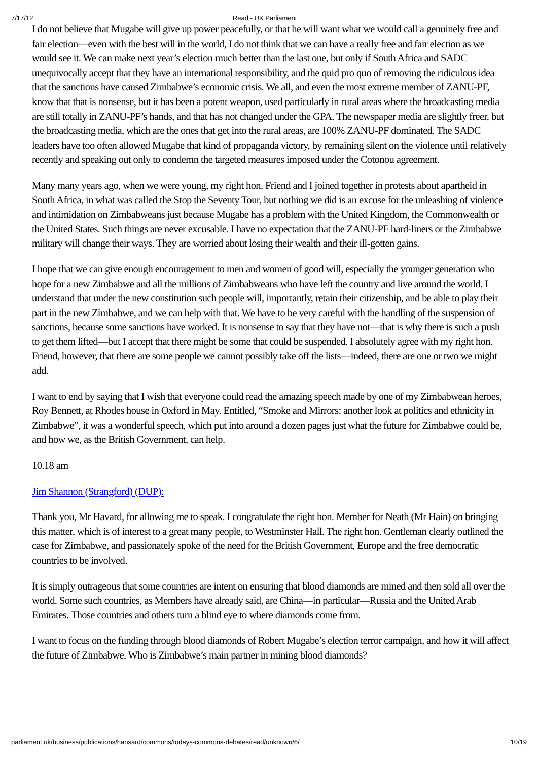7/17/12 Read - UK Parliament
I do not believe that Mugabe will give up power peacefully, or that he will want what we would call a genuinely free and fair election—even with the best will in the world, I do not think that we can have a really free and fair election as we would see it. We can make next year’s election much better than the last one, but only if South Africa and SADC unequivocally accept that they have an international responsibility, and the quid pro quo of removing the ridiculous idea that the sanctions have caused Zimbabwe’s economic crisis. We all, and even the most extreme member of ZANU-PF, know that that is nonsense, but it has been a potent weapon, used particularly in rural areas where the broadcasting media are still totally in ZANU-PF’s hands, and that has not changed under the GPA. The newspaper media are slightly freer, but the broadcasting media, which are the ones that get into the rural areas, are 100% ZANU-PF dominated. The SADC leaders have too often allowed Mugabe that kind of propaganda victory, by remaining silent on the violence until relatively recently and speaking out only to condemn the targeted measures imposed under the Cotonou agreement.
Many many years ago, when we were young, my right hon. Friend and I joined together in protests about apartheid in South Africa, in what was called the Stop the Seventy Tour, but nothing we did is an excuse for the unleashing of violence and intimidation on Zimbabweans just because Mugabe has a problem with the United Kingdom, the Commonwealth or the United States. Such things are never excusable. I have no expectation that the ZANU-PF hard-liners or the Zimbabwe military will change their ways. They are worried about losing their wealth and their ill-gotten gains.
I hope that we can give enough encouragement to men and women of good will, especially the younger generation who hope for a new Zimbabwe and all the millions of Zimbabweans who have left the country and live around the world. I understand that under the new constitution such people will, importantly, retain their citizenship, and be able to play their part in the new Zimbabwe, and we can help with that. We have to be very careful with the handling of the suspension of sanctions, because some sanctions have worked. It is nonsense to say that they have not—that is why there is such a push to get them lifted—but I accept that there might be some that could be suspended. I absolutely agree with my right hon. Friend, however, that there are some people we cannot possibly take off the lists—indeed, there are one or two we might add.
I want to end by saying that I wish that everyone could read the amazing speech made by one of my Zimbabwean heroes, Roy Bennett, at Rhodes house in Oxford in May. Entitled, “Smoke and Mirrors: another look at politics and ethnicity in Zimbabwe”, it was a wonderful speech, which put into around a dozen pages just what the future for Zimbabwe could be, and how we, as the British Government, can help.
10.18 am
Jim Shannon (Strangford) (DUP):
Thank you, Mr Havard, for allowing me to speak. I congratulate the right hon. Member for Neath (Mr Hain) on bringing this matter, which is of interest to a great many people, to Westminster Hall. The right hon. Gentleman clearly outlined the case for Zimbabwe, and passionately spoke of the need for the British Government, Europe and the free democratic countries to be involved.
It is simply outrageous that some countries are intent on ensuring that blood diamonds are mined and then sold all over the world. Some such countries, as Members have already said, are China—in particular—Russia and the United Arab Emirates. Those countries and others turn a blind eye to where diamonds come from.
I want to focus on the funding through blood diamonds of Robert Mugabe’s election terror campaign, and how it will affect the future of Zimbabwe. Who is Zimbabwe’s main partner in mining blood diamonds?
parliament.uk/business/publications/hansard/commons/todays-commons-debates/read/unknown/6/ 10/19